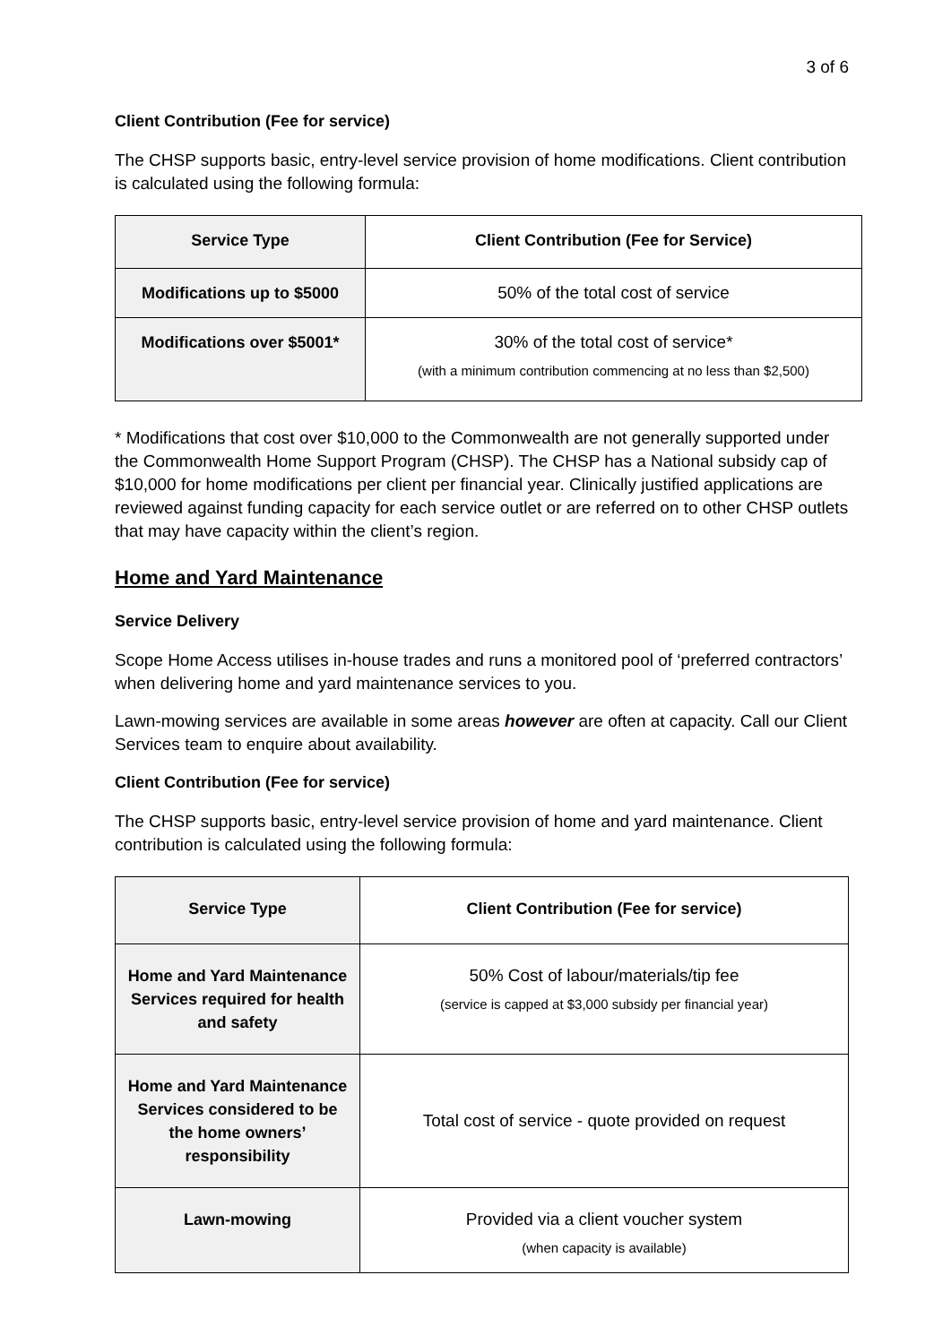3 of 6
Client Contribution (Fee for service)
The CHSP supports basic, entry-level service provision of home modifications. Client contribution is calculated using the following formula:
| Service Type | Client Contribution (Fee for Service) |
| --- | --- |
| Modifications up to $5000 | 50% of the total cost of service |
| Modifications over $5001* | 30% of the total cost of service* (with a minimum contribution commencing at no less than $2,500) |
* Modifications that cost over $10,000 to the Commonwealth are not generally supported under the Commonwealth Home Support Program (CHSP). The CHSP has a National subsidy cap of $10,000 for home modifications per client per financial year. Clinically justified applications are reviewed against funding capacity for each service outlet or are referred on to other CHSP outlets that may have capacity within the client’s region.
Home and Yard Maintenance
Service Delivery
Scope Home Access utilises in-house trades and runs a monitored pool of ‘preferred contractors’ when delivering home and yard maintenance services to you.
Lawn-mowing services are available in some areas however are often at capacity. Call our Client Services team to enquire about availability.
Client Contribution (Fee for service)
The CHSP supports basic, entry-level service provision of home and yard maintenance. Client contribution is calculated using the following formula:
| Service Type | Client Contribution (Fee for service) |
| --- | --- |
| Home and Yard Maintenance Services required for health and safety | 50% Cost of labour/materials/tip fee (service is capped at $3,000 subsidy per financial year) |
| Home and Yard Maintenance Services considered to be the home owners’ responsibility | Total cost of service - quote provided on request |
| Lawn-mowing | Provided via a client voucher system (when capacity is available) |